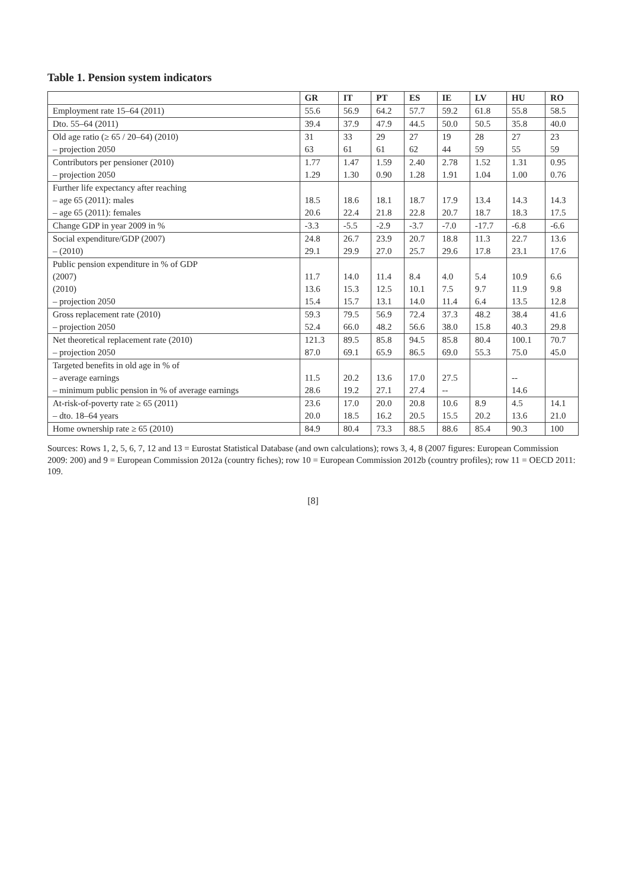Table 1. Pension system indicators
| | GR | IT | PT | ES | IE | LV | HU | RO |
| --- | --- | --- | --- | --- | --- | --- | --- | --- |
| Employment rate 15–64 (2011) | 55.6 | 56.9 | 64.2 | 57.7 | 59.2 | 61.8 | 55.8 | 58.5 |
| Dto. 55–64 (2011) | 39.4 | 37.9 | 47.9 | 44.5 | 50.0 | 50.5 | 35.8 | 40.0 |
| Old age ratio (≥ 65 / 20–64) (2010) | 31 | 33 | 29 | 27 | 19 | 28 | 27 | 23 |
| – projection 2050 | 63 | 61 | 61 | 62 | 44 | 59 | 55 | 59 |
| Contributors per pensioner (2010) | 1.77 | 1.47 | 1.59 | 2.40 | 2.78 | 1.52 | 1.31 | 0.95 |
| – projection 2050 | 1.29 | 1.30 | 0.90 | 1.28 | 1.91 | 1.04 | 1.00 | 0.76 |
| Further life expectancy after reaching | | | | | | | | |
| – age 65 (2011): males | 18.5 | 18.6 | 18.1 | 18.7 | 17.9 | 13.4 | 14.3 | 14.3 |
| – age 65 (2011): females | 20.6 | 22.4 | 21.8 | 22.8 | 20.7 | 18.7 | 18.3 | 17.5 |
| Change GDP in year 2009 in % | -3.3 | -5.5 | -2.9 | -3.7 | -7.0 | -17.7 | -6.8 | -6.6 |
| Social expenditure/GDP (2007) | 24.8 | 26.7 | 23.9 | 20.7 | 18.8 | 11.3 | 22.7 | 13.6 |
| – (2010) | 29.1 | 29.9 | 27.0 | 25.7 | 29.6 | 17.8 | 23.1 | 17.6 |
| Public pension expenditure in % of GDP | | | | | | | | |
| (2007) | 11.7 | 14.0 | 11.4 | 8.4 | 4.0 | 5.4 | 10.9 | 6.6 |
| (2010) | 13.6 | 15.3 | 12.5 | 10.1 | 7.5 | 9.7 | 11.9 | 9.8 |
| – projection 2050 | 15.4 | 15.7 | 13.1 | 14.0 | 11.4 | 6.4 | 13.5 | 12.8 |
| Gross replacement rate (2010) | 59.3 | 79.5 | 56.9 | 72.4 | 37.3 | 48.2 | 38.4 | 41.6 |
| – projection 2050 | 52.4 | 66.0 | 48.2 | 56.6 | 38.0 | 15.8 | 40.3 | 29.8 |
| Net theoretical replacement rate (2010) | 121.3 | 89.5 | 85.8 | 94.5 | 85.8 | 80.4 | 100.1 | 70.7 |
| – projection 2050 | 87.0 | 69.1 | 65.9 | 86.5 | 69.0 | 55.3 | 75.0 | 45.0 |
| Targeted benefits in old age in % of | | | | | | | | |
| – average earnings | 11.5 | 20.2 | 13.6 | 17.0 | 27.5 | | -- | |
| – minimum public pension in % of average earnings | 28.6 | 19.2 | 27.1 | 27.4 | -- | | 14.6 | |
| At-risk-of-poverty rate ≥ 65 (2011) | 23.6 | 17.0 | 20.0 | 20.8 | 10.6 | 8.9 | 4.5 | 14.1 |
| – dto. 18–64 years | 20.0 | 18.5 | 16.2 | 20.5 | 15.5 | 20.2 | 13.6 | 21.0 |
| Home ownership rate ≥ 65 (2010) | 84.9 | 80.4 | 73.3 | 88.5 | 88.6 | 85.4 | 90.3 | 100 |
Sources: Rows 1, 2, 5, 6, 7, 12 and 13 = Eurostat Statistical Database (and own calculations); rows 3, 4, 8 (2007 figures: European Commission 2009: 200) and 9 = European Commission 2012a (country fiches); row 10 = European Commission 2012b (country profiles); row 11 = OECD 2011: 109.
[8]